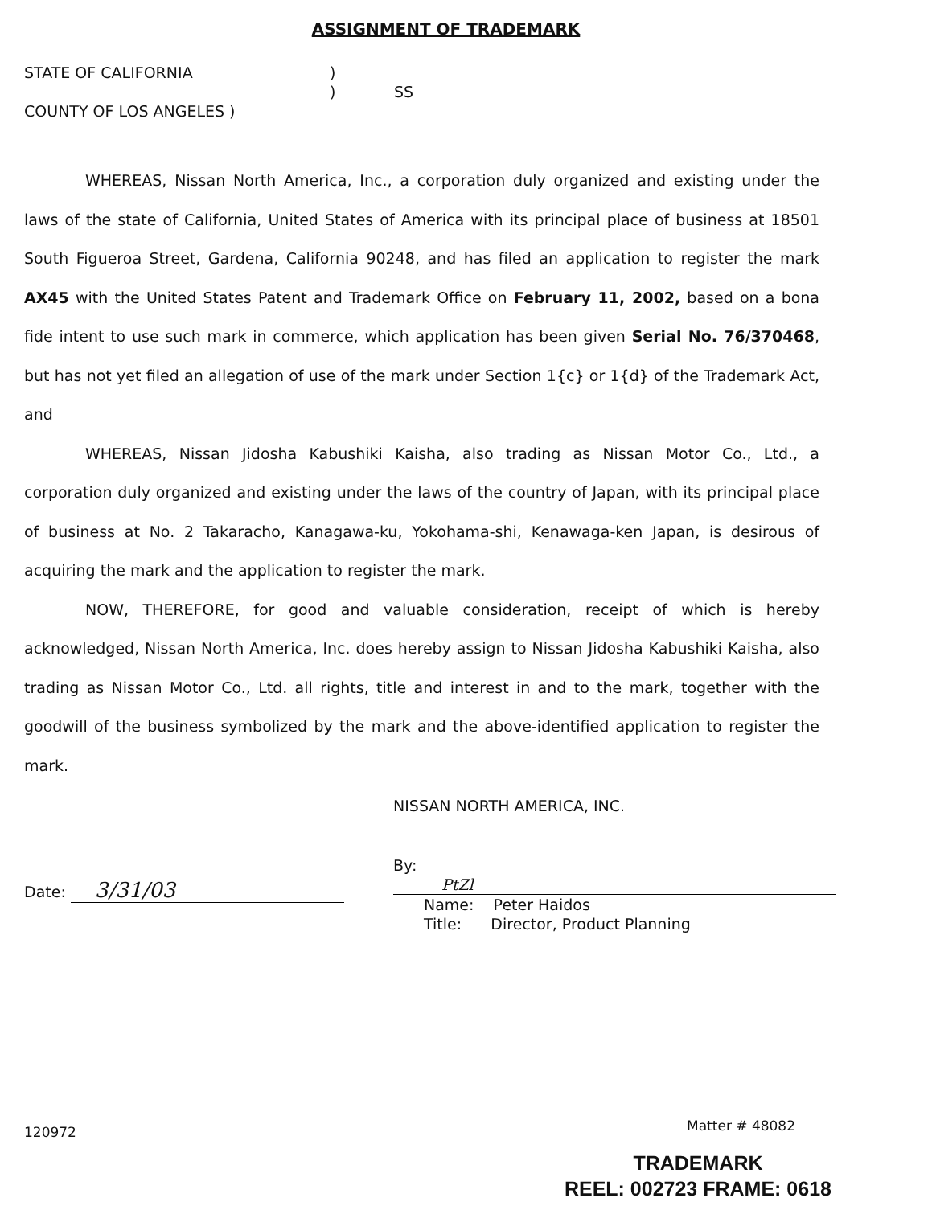ASSIGNMENT OF TRADEMARK
STATE OF CALIFORNIA
)
)
SS
COUNTY OF LOS ANGELES )
WHEREAS, Nissan North America, Inc., a corporation duly organized and existing under the laws of the state of California, United States of America with its principal place of business at 18501 South Figueroa Street, Gardena, California 90248, and has filed an application to register the mark AX45 with the United States Patent and Trademark Office on February 11, 2002, based on a bona fide intent to use such mark in commerce, which application has been given Serial No. 76/370468, but has not yet filed an allegation of use of the mark under Section 1{c} or 1{d} of the Trademark Act, and
WHEREAS, Nissan Jidosha Kabushiki Kaisha, also trading as Nissan Motor Co., Ltd., a corporation duly organized and existing under the laws of the country of Japan, with its principal place of business at No. 2 Takaracho, Kanagawa-ku, Yokohama-shi, Kenawaga-ken Japan, is desirous of acquiring the mark and the application to register the mark.
NOW, THEREFORE, for good and valuable consideration, receipt of which is hereby acknowledged, Nissan North America, Inc. does hereby assign to Nissan Jidosha Kabushiki Kaisha, also trading as Nissan Motor Co., Ltd. all rights, title and interest in and to the mark, together with the goodwill of the business symbolized by the mark and the above-identified application to register the mark.
Date: 3/31/03
NISSAN NORTH AMERICA, INC.
By: PtZl
Name: Peter Haidos
Title: Director, Product Planning
120972 Matter # 48082
TRADEMARK
REEL: 002723 FRAME: 0618